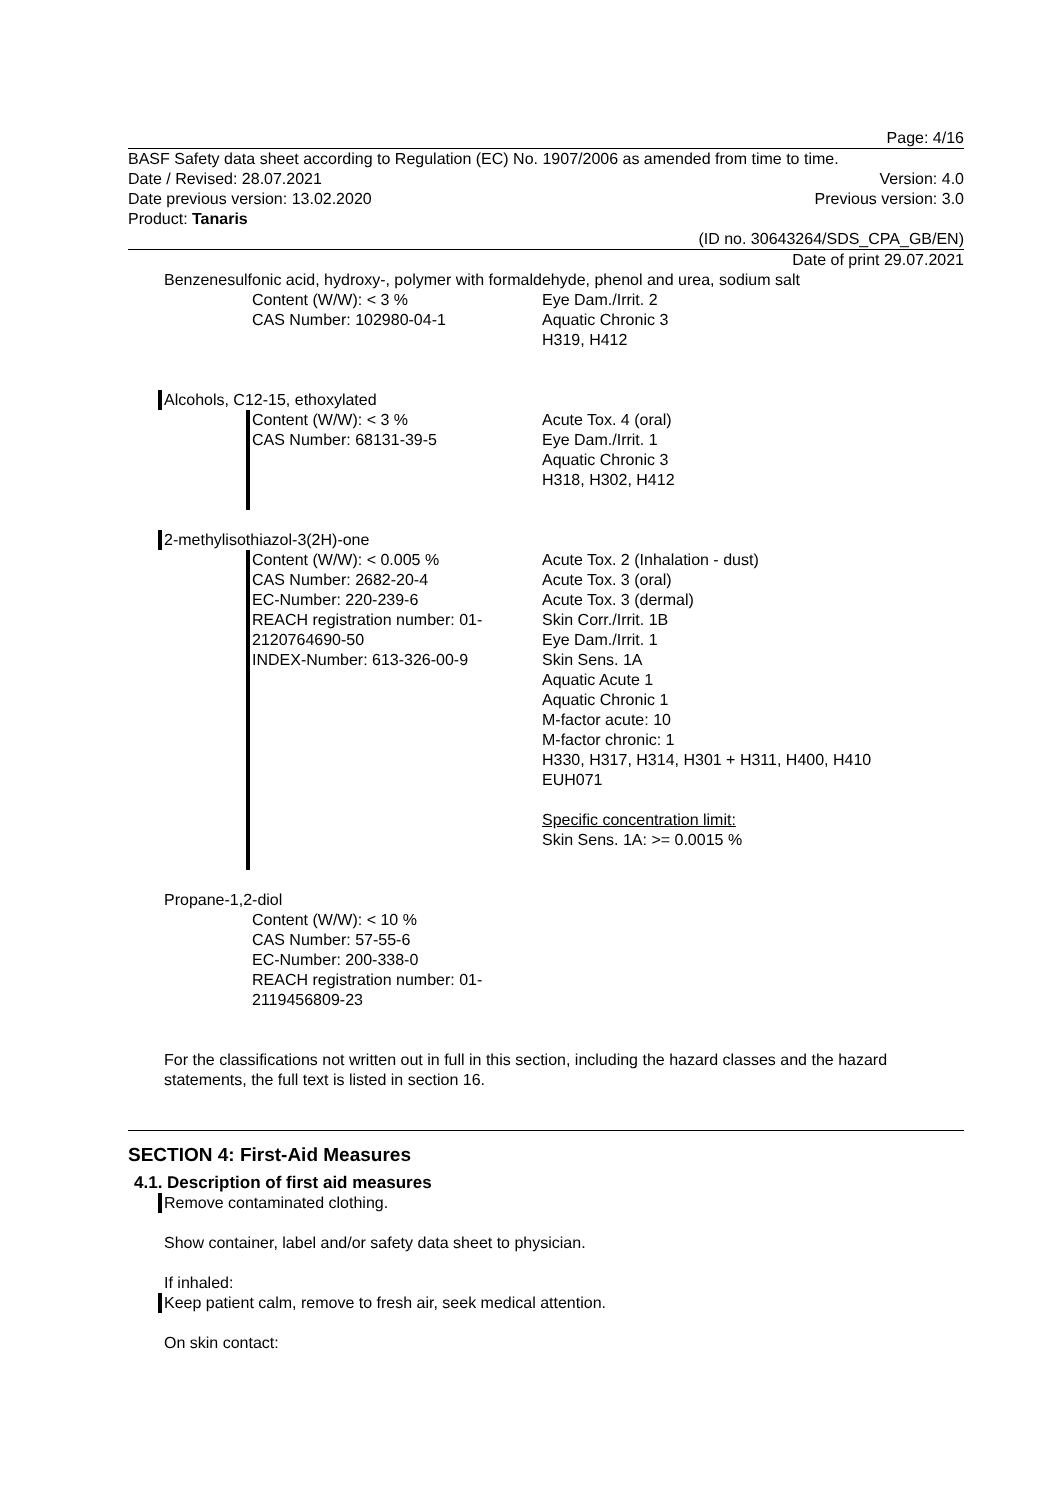Page: 4/16
BASF Safety data sheet according to Regulation (EC) No. 1907/2006 as amended from time to time.
Date / Revised: 28.07.2021 Version: 4.0
Date previous version: 13.02.2020 Previous version: 3.0
Product: Tanaris
(ID no. 30643264/SDS_CPA_GB/EN)
Date of print 29.07.2021
Benzenesulfonic acid, hydroxy-, polymer with formaldehyde, phenol and urea, sodium salt
Content (W/W): < 3 %
CAS Number: 102980-04-1
Eye Dam./Irrit. 2
Aquatic Chronic 3
H319, H412
Alcohols, C12-15, ethoxylated
Content (W/W): < 3 %
CAS Number: 68131-39-5
Acute Tox. 4 (oral)
Eye Dam./Irrit. 1
Aquatic Chronic 3
H318, H302, H412
2-methylisothiazol-3(2H)-one
Content (W/W): < 0.005 %
CAS Number: 2682-20-4
EC-Number: 220-239-6
REACH registration number: 01-2120764690-50
INDEX-Number: 613-326-00-9
Acute Tox. 2 (Inhalation - dust)
Acute Tox. 3 (oral)
Acute Tox. 3 (dermal)
Skin Corr./Irrit. 1B
Eye Dam./Irrit. 1
Skin Sens. 1A
Aquatic Acute 1
Aquatic Chronic 1
M-factor acute: 10
M-factor chronic: 1
H330, H317, H314, H301 + H311, H400, H410
EUH071
Specific concentration limit:
Skin Sens. 1A: >= 0.0015 %
Propane-1,2-diol
Content (W/W): < 10 %
CAS Number: 57-55-6
EC-Number: 200-338-0
REACH registration number: 01-2119456809-23
For the classifications not written out in full in this section, including the hazard classes and the hazard statements, the full text is listed in section 16.
SECTION 4: First-Aid Measures
4.1. Description of first aid measures
Remove contaminated clothing.
Show container, label and/or safety data sheet to physician.
If inhaled:
Keep patient calm, remove to fresh air, seek medical attention.
On skin contact: